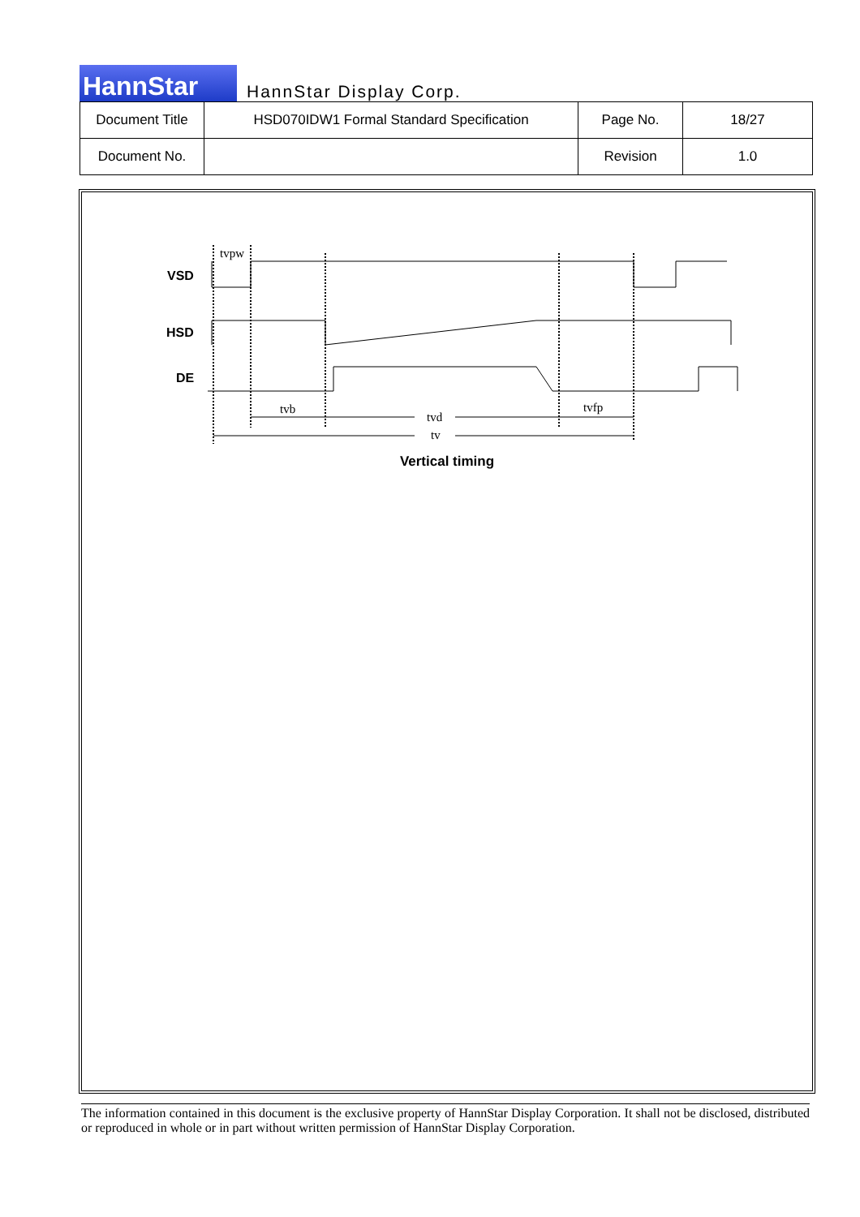HannStar
HannStar Display Corp.
| Document Title | HSD070IDW1 Formal Standard Specification | Page No. | 18/27 |
| Document No. | | Revision | 1.0 |
VSD
HSD
DE
tvpw
tvb
tvd
tvfp
tv
Vertical timing
The information contained in this document is the exclusive property of HannStar Display Corporation. It shall not be disclosed, distributed or reproduced in whole or in part without written permission of HannStar Display Corporation.